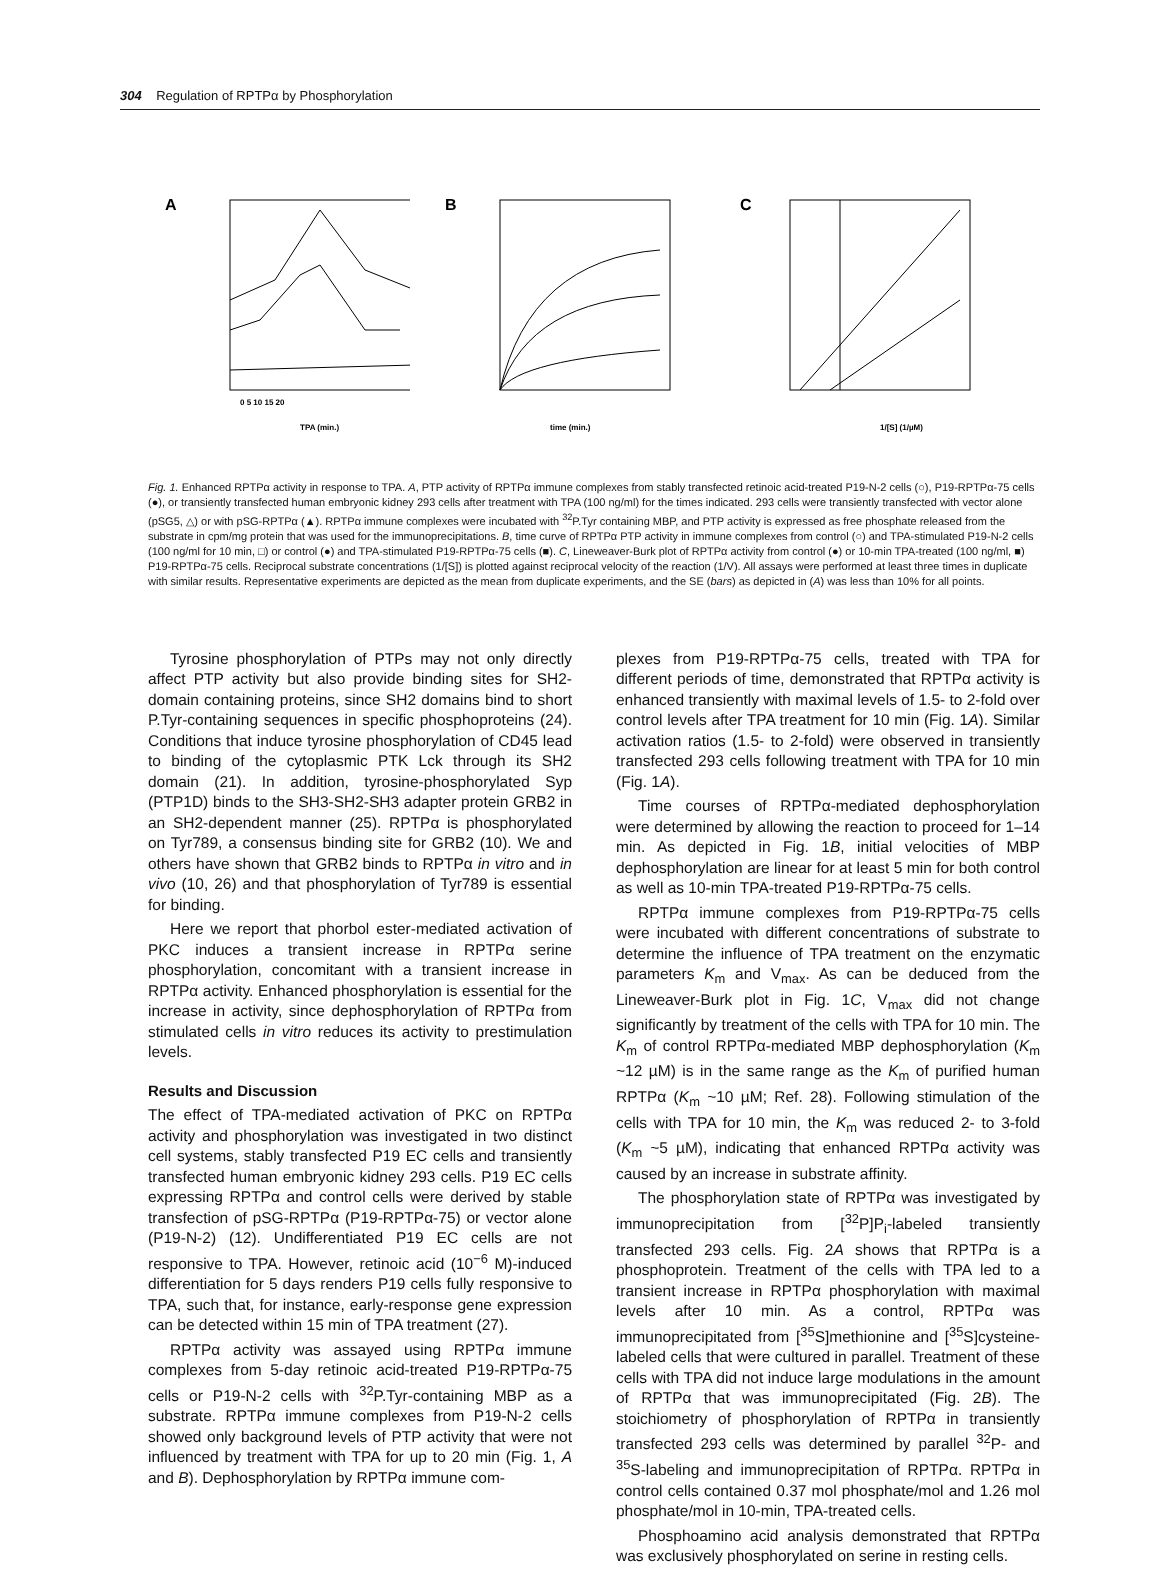304 Regulation of RPTPα by Phosphorylation
A
0 5 10 15 20
TPA (min.)
B
time (min.)
C
1/[S] (1/µM)
Fig. 1. Enhanced RPTPα activity in response to TPA. A, PTP activity of RPTPα immune complexes from stably transfected retinoic acid-treated P19-N-2 cells (○), P19-RPTPα-75 cells (●), or transiently transfected human embryonic kidney 293 cells after treatment with TPA (100 ng/ml) for the times indicated. 293 cells were transiently transfected with vector alone (pSG5, △) or with pSG-RPTPα (▲). RPTPα immune complexes were incubated with <sup>32</sup>P.Tyr containing MBP, and PTP activity is expressed as free phosphate released from the substrate in cpm/mg protein that was used for the immunoprecipitations. B, time curve of RPTPα PTP activity in immune complexes from control (○) and TPA-stimulated P19-N-2 cells (100 ng/ml for 10 min, □) or control (●) and TPA-stimulated P19-RPTPα-75 cells (■). C, Lineweaver-Burk plot of RPTPα activity from control (●) or 10-min TPA-treated (100 ng/ml, ■) P19-RPTPα-75 cells. Reciprocal substrate concentrations (1/[S]) is plotted against reciprocal velocity of the reaction (1/V). All assays were performed at least three times in duplicate with similar results. Representative experiments are depicted as the mean from duplicate experiments, and the SE (bars) as depicted in (A) was less than 10% for all points.
Tyrosine phosphorylation of PTPs may not only directly affect PTP activity but also provide binding sites for SH2-domain containing proteins, since SH2 domains bind to short P.Tyr-containing sequences in specific phosphoproteins (24). Conditions that induce tyrosine phosphorylation of CD45 lead to binding of the cytoplasmic PTK Lck through its SH2 domain (21). In addition, tyrosine-phosphorylated Syp (PTP1D) binds to the SH3-SH2-SH3 adapter protein GRB2 in an SH2-dependent manner (25). RPTPα is phosphorylated on Tyr789, a consensus binding site for GRB2 (10). We and others have shown that GRB2 binds to RPTPα in vitro and in vivo (10, 26) and that phosphorylation of Tyr789 is essential for binding.
Here we report that phorbol ester-mediated activation of PKC induces a transient increase in RPTPα serine phosphorylation, concomitant with a transient increase in RPTPα activity. Enhanced phosphorylation is essential for the increase in activity, since dephosphorylation of RPTPα from stimulated cells in vitro reduces its activity to prestimulation levels.
Results and Discussion
The effect of TPA-mediated activation of PKC on RPTPα activity and phosphorylation was investigated in two distinct cell systems, stably transfected P19 EC cells and transiently transfected human embryonic kidney 293 cells. P19 EC cells expressing RPTPα and control cells were derived by stable transfection of pSG-RPTPα (P19-RPTPα-75) or vector alone (P19-N-2) (12). Undifferentiated P19 EC cells are not responsive to TPA. However, retinoic acid (10<sup>−6</sup> M)-induced differentiation for 5 days renders P19 cells fully responsive to TPA, such that, for instance, early-response gene expression can be detected within 15 min of TPA treatment (27).
RPTPα activity was assayed using RPTPα immune complexes from 5-day retinoic acid-treated P19-RPTPα-75 cells or P19-N-2 cells with <sup>32</sup>P.Tyr-containing MBP as a substrate. RPTPα immune complexes from P19-N-2 cells showed only background levels of PTP activity that were not influenced by treatment with TPA for up to 20 min (Fig. 1, A and B). Dephosphorylation by RPTPα immune com-
plexes from P19-RPTPα-75 cells, treated with TPA for different periods of time, demonstrated that RPTPα activity is enhanced transiently with maximal levels of 1.5- to 2-fold over control levels after TPA treatment for 10 min (Fig. 1A). Similar activation ratios (1.5- to 2-fold) were observed in transiently transfected 293 cells following treatment with TPA for 10 min (Fig. 1A).
Time courses of RPTPα-mediated dephosphorylation were determined by allowing the reaction to proceed for 1–14 min. As depicted in Fig. 1B, initial velocities of MBP dephosphorylation are linear for at least 5 min for both control as well as 10-min TPA-treated P19-RPTPα-75 cells.
RPTPα immune complexes from P19-RPTPα-75 cells were incubated with different concentrations of substrate to determine the influence of TPA treatment on the enzymatic parameters K<sub>m</sub> and V<sub>max</sub>. As can be deduced from the Lineweaver-Burk plot in Fig. 1C, V<sub>max</sub> did not change significantly by treatment of the cells with TPA for 10 min. The K<sub>m</sub> of control RPTPα-mediated MBP dephosphorylation (K<sub>m</sub> ~12 µM) is in the same range as the K<sub>m</sub> of purified human RPTPα (K<sub>m</sub> ~10 µM; Ref. 28). Following stimulation of the cells with TPA for 10 min, the K<sub>m</sub> was reduced 2- to 3-fold (K<sub>m</sub> ~5 µM), indicating that enhanced RPTPα activity was caused by an increase in substrate affinity.
The phosphorylation state of RPTPα was investigated by immunoprecipitation from [<sup>32</sup>P]P<sub>i</sub>-labeled transiently transfected 293 cells. Fig. 2A shows that RPTPα is a phosphoprotein. Treatment of the cells with TPA led to a transient increase in RPTPα phosphorylation with maximal levels after 10 min. As a control, RPTPα was immunoprecipitated from [<sup>35</sup>S]methionine and [<sup>35</sup>S]cysteine-labeled cells that were cultured in parallel. Treatment of these cells with TPA did not induce large modulations in the amount of RPTPα that was immunoprecipitated (Fig. 2B). The stoichiometry of phosphorylation of RPTPα in transiently transfected 293 cells was determined by parallel <sup>32</sup>P- and <sup>35</sup>S-labeling and immunoprecipitation of RPTPα. RPTPα in control cells contained 0.37 mol phosphate/mol and 1.26 mol phosphate/mol in 10-min, TPA-treated cells.
Phosphoamino acid analysis demonstrated that RPTPα was exclusively phosphorylated on serine in resting cells.